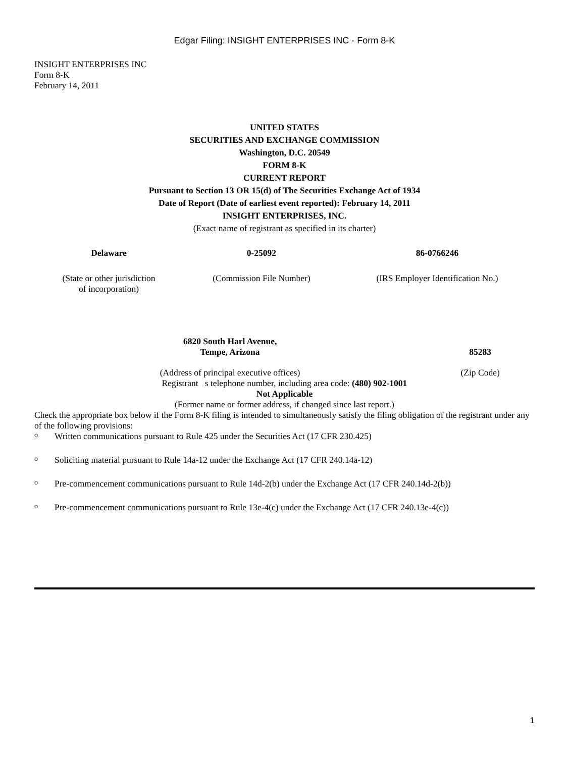Edgar Filing: INSIGHT ENTERPRISES INC - Form 8-K
INSIGHT ENTERPRISES INC
Form 8-K
February 14, 2011
UNITED STATES
SECURITIES AND EXCHANGE COMMISSION
Washington, D.C. 20549
FORM 8-K
CURRENT REPORT
Pursuant to Section 13 OR 15(d) of The Securities Exchange Act of 1934
Date of Report (Date of earliest event reported): February 14, 2011
INSIGHT ENTERPRISES, INC.
(Exact name of registrant as specified in its charter)
| Delaware | 0-25092 | 86-0766246 |
| (State or other jurisdiction of incorporation) | (Commission File Number) | (IRS Employer Identification No.) |
| 6820 South Harl Avenue, Tempe, Arizona | 85283 |
| (Address of principal executive offices) | (Zip Code) |
Registrant s telephone number, including area code: (480) 902-1001
Not Applicable
(Former name or former address, if changed since last report.)
Check the appropriate box below if the Form 8-K filing is intended to simultaneously satisfy the filing obligation of the registrant under any of the following provisions:
o Written communications pursuant to Rule 425 under the Securities Act (17 CFR 230.425)
o Soliciting material pursuant to Rule 14a-12 under the Exchange Act (17 CFR 240.14a-12)
o Pre-commencement communications pursuant to Rule 14d-2(b) under the Exchange Act (17 CFR 240.14d-2(b))
o Pre-commencement communications pursuant to Rule 13e-4(c) under the Exchange Act (17 CFR 240.13e-4(c))
1